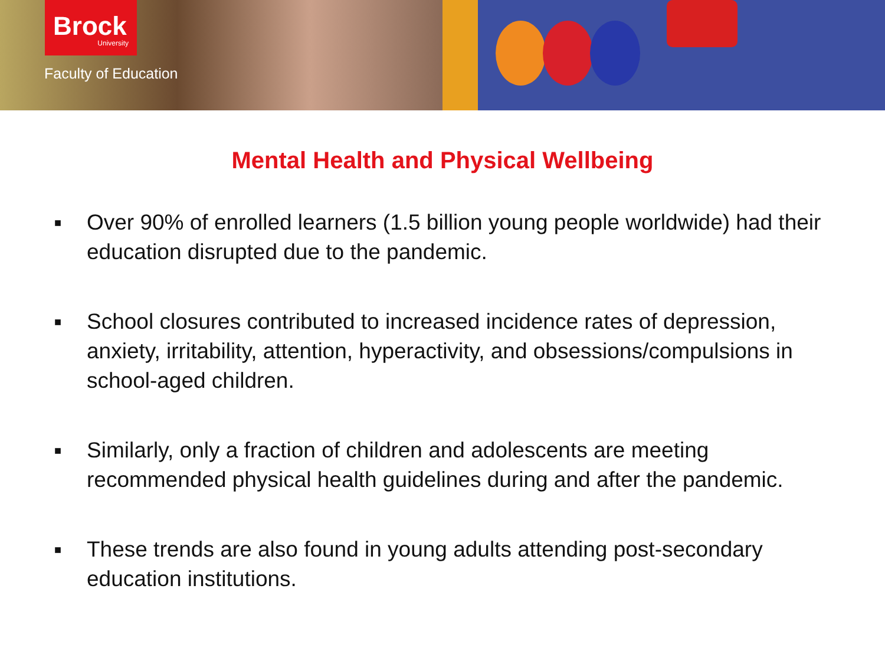Brock
University
Faculty of Education
Mental Health and Physical Wellbeing
■ Over 90% of enrolled learners (1.5 billion young people worldwide) had their education disrupted due to the pandemic.
■ School closures contributed to increased incidence rates of depression, anxiety, irritability, attention, hyperactivity, and obsessions/compulsions in school-aged children.
■ Similarly, only a fraction of children and adolescents are meeting recommended physical health guidelines during and after the pandemic.
■ These trends are also found in young adults attending post-secondary education institutions.